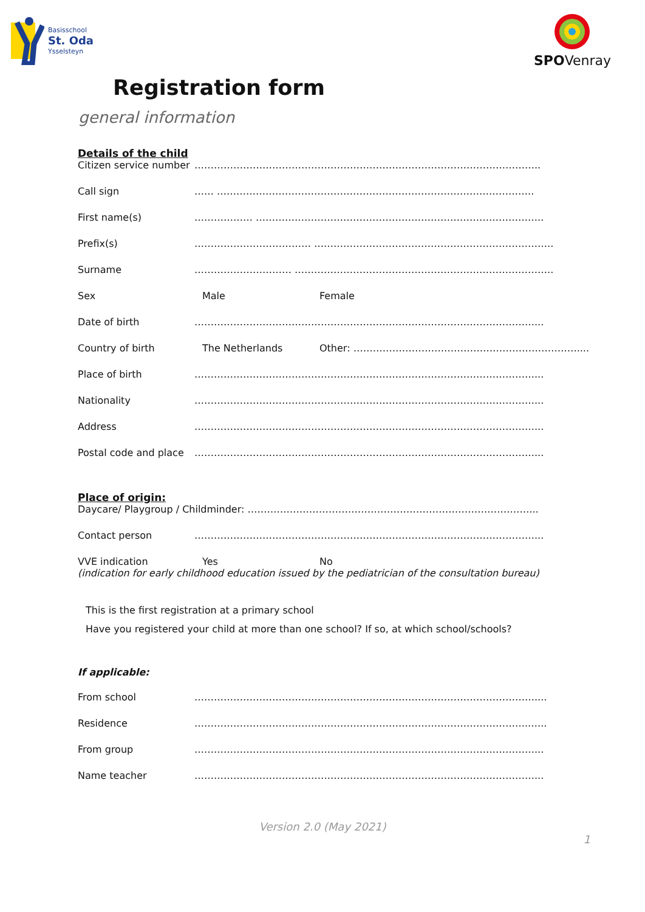Basisschool
St. Oda
Ysselsteyn
SPOVenray
Registration form
general information
Details of the child
Citizen service number
……………………………………………………………………………………………..
Call sign …… ……………………………………………………………………………………..
First name(s) ……………… ……………………………………………………………………………..
Prefix(s) ……………………………… ………………………………………………………………..
Surname ………………………… ……………………………………………………………………..
Sex Male Female
Date of birth ……………………………………………………………………………………………...
Country of birth The Netherlands Other: ……………………………………………………………....
Place of birth ……………………………………………………………………………………………...
Nationality ……………………………………………………………………………………………...
Address ……………………………………………………………………………………………...
Postal code and place
……………………………………………………………………………………………...
Place of origin:
Daycare/ Playgroup / Childminder: ……………………………………………………………………………...
Contact person ……………………………………………………………………………………………...
VVE indication Yes No
(indication for early childhood education issued by the pediatrician of the consultation bureau)
This is the first registration at a primary school
Have you registered your child at more than one school? If so, at which school/schools?
If applicable:
From school ……………………………………………………………………………………………....
Residence …………………………………………………………………………………………..…..
From group ……………………………………………………………………………………………...
Name teacher ……………………………………………………………………………………………...
Version 2.0 (May 2021)
1